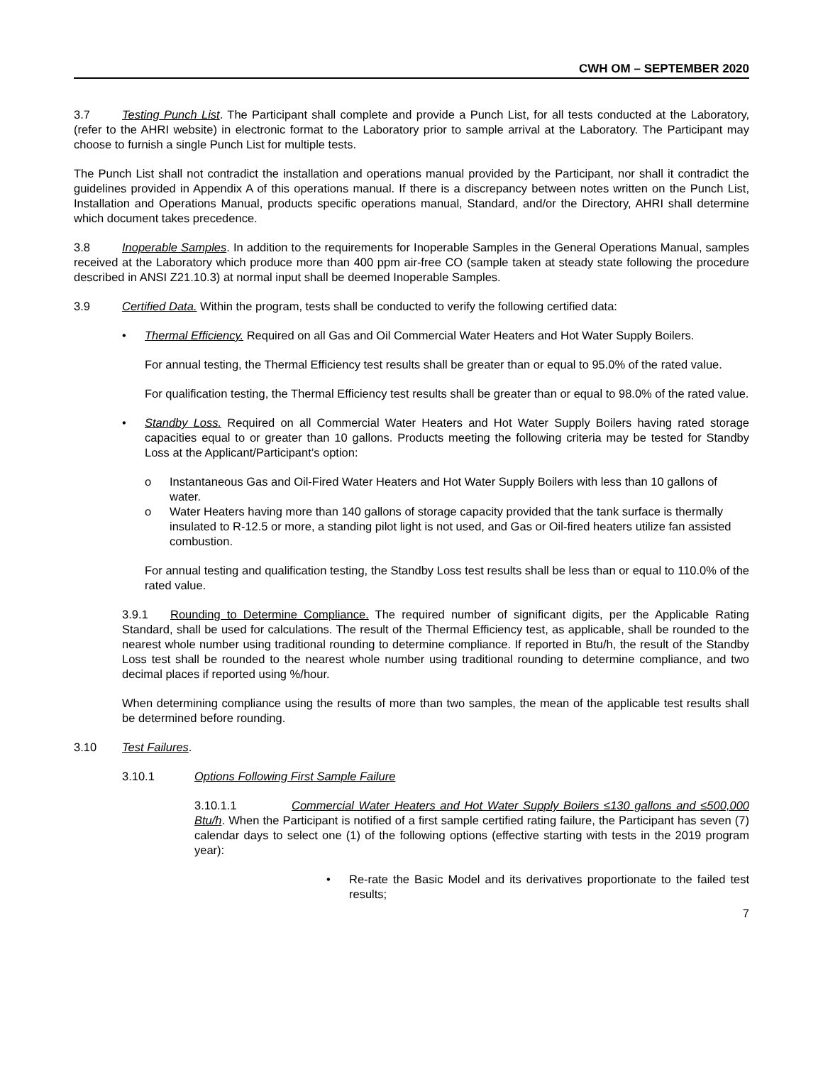CWH OM – SEPTEMBER 2020
3.7 Testing Punch List. The Participant shall complete and provide a Punch List, for all tests conducted at the Laboratory, (refer to the AHRI website) in electronic format to the Laboratory prior to sample arrival at the Laboratory. The Participant may choose to furnish a single Punch List for multiple tests.
The Punch List shall not contradict the installation and operations manual provided by the Participant, nor shall it contradict the guidelines provided in Appendix A of this operations manual. If there is a discrepancy between notes written on the Punch List, Installation and Operations Manual, products specific operations manual, Standard, and/or the Directory, AHRI shall determine which document takes precedence.
3.8 Inoperable Samples. In addition to the requirements for Inoperable Samples in the General Operations Manual, samples received at the Laboratory which produce more than 400 ppm air-free CO (sample taken at steady state following the procedure described in ANSI Z21.10.3) at normal input shall be deemed Inoperable Samples.
3.9 Certified Data. Within the program, tests shall be conducted to verify the following certified data:
• Thermal Efficiency. Required on all Gas and Oil Commercial Water Heaters and Hot Water Supply Boilers.
For annual testing, the Thermal Efficiency test results shall be greater than or equal to 95.0% of the rated value.
For qualification testing, the Thermal Efficiency test results shall be greater than or equal to 98.0% of the rated value.
• Standby Loss. Required on all Commercial Water Heaters and Hot Water Supply Boilers having rated storage capacities equal to or greater than 10 gallons. Products meeting the following criteria may be tested for Standby Loss at the Applicant/Participant’s option:
o Instantaneous Gas and Oil-Fired Water Heaters and Hot Water Supply Boilers with less than 10 gallons of water.
o Water Heaters having more than 140 gallons of storage capacity provided that the tank surface is thermally insulated to R-12.5 or more, a standing pilot light is not used, and Gas or Oil-fired heaters utilize fan assisted combustion.
For annual testing and qualification testing, the Standby Loss test results shall be less than or equal to 110.0% of the rated value.
3.9.1 Rounding to Determine Compliance. The required number of significant digits, per the Applicable Rating Standard, shall be used for calculations. The result of the Thermal Efficiency test, as applicable, shall be rounded to the nearest whole number using traditional rounding to determine compliance. If reported in Btu/h, the result of the Standby Loss test shall be rounded to the nearest whole number using traditional rounding to determine compliance, and two decimal places if reported using %/hour.
When determining compliance using the results of more than two samples, the mean of the applicable test results shall be determined before rounding.
3.10 Test Failures.
3.10.1 Options Following First Sample Failure
3.10.1.1 Commercial Water Heaters and Hot Water Supply Boilers ≤130 gallons and ≤500,000 Btu/h. When the Participant is notified of a first sample certified rating failure, the Participant has seven (7) calendar days to select one (1) of the following options (effective starting with tests in the 2019 program year):
• Re-rate the Basic Model and its derivatives proportionate to the failed test results;
7